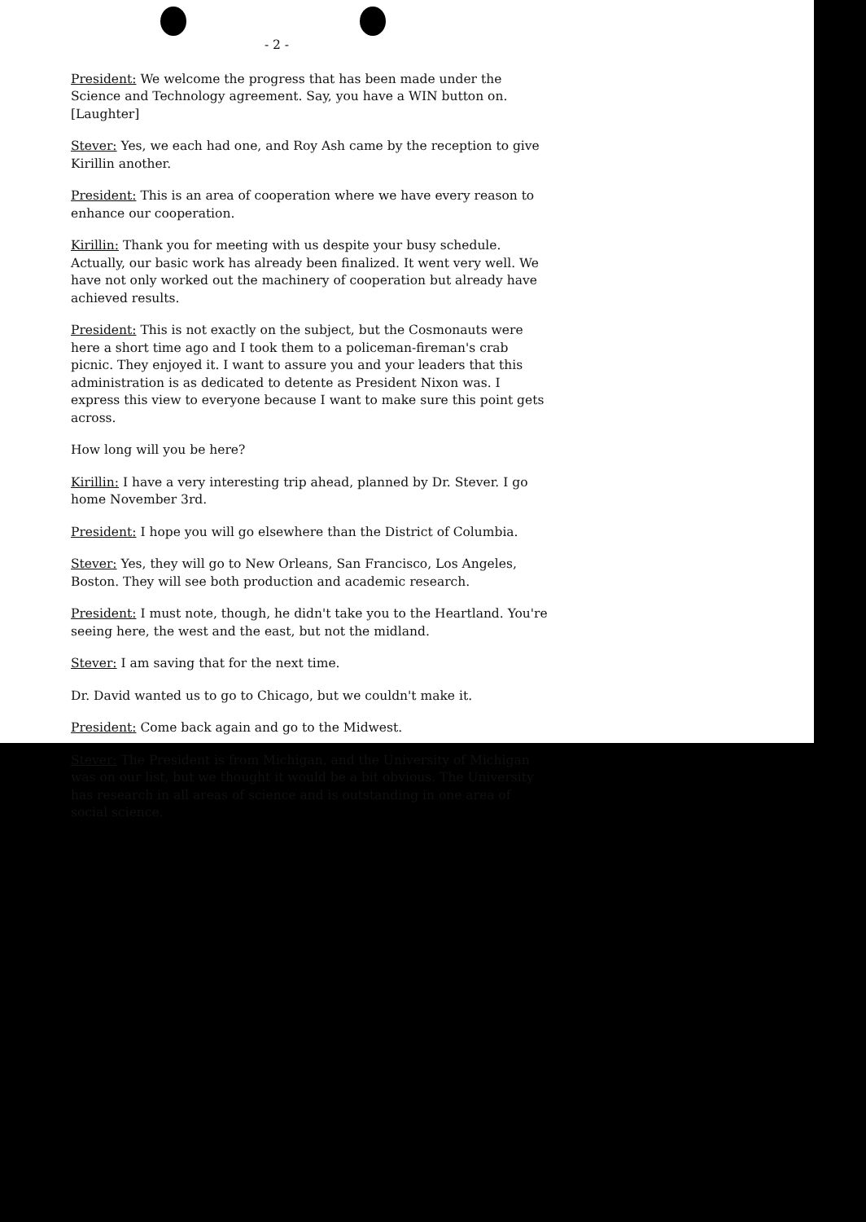- 2 -
President: We welcome the progress that has been made under the Science and Technology agreement. Say, you have a WIN button on. [Laughter]
Stever: Yes, we each had one, and Roy Ash came by the reception to give Kirillin another.
President: This is an area of cooperation where we have every reason to enhance our cooperation.
Kirillin: Thank you for meeting with us despite your busy schedule. Actually, our basic work has already been finalized. It went very well. We have not only worked out the machinery of cooperation but already have achieved results.
President: This is not exactly on the subject, but the Cosmonauts were here a short time ago and I took them to a policeman-fireman's crab picnic. They enjoyed it. I want to assure you and your leaders that this administration is as dedicated to detente as President Nixon was. I express this view to everyone because I want to make sure this point gets across.
How long will you be here?
Kirillin: I have a very interesting trip ahead, planned by Dr. Stever. I go home November 3rd.
President: I hope you will go elsewhere than the District of Columbia.
Stever: Yes, they will go to New Orleans, San Francisco, Los Angeles, Boston. They will see both production and academic research.
President: I must note, though, he didn't take you to the Heartland. You're seeing here, the west and the east, but not the midland.
Stever: I am saving that for the next time.
Dr. David wanted us to go to Chicago, but we couldn't make it.
President: Come back again and go to the Midwest.
Stever: The President is from Michigan, and the University of Michigan was on our list, but we thought it would be a bit obvious. The University has research in all areas of science and is outstanding in one area of social science.